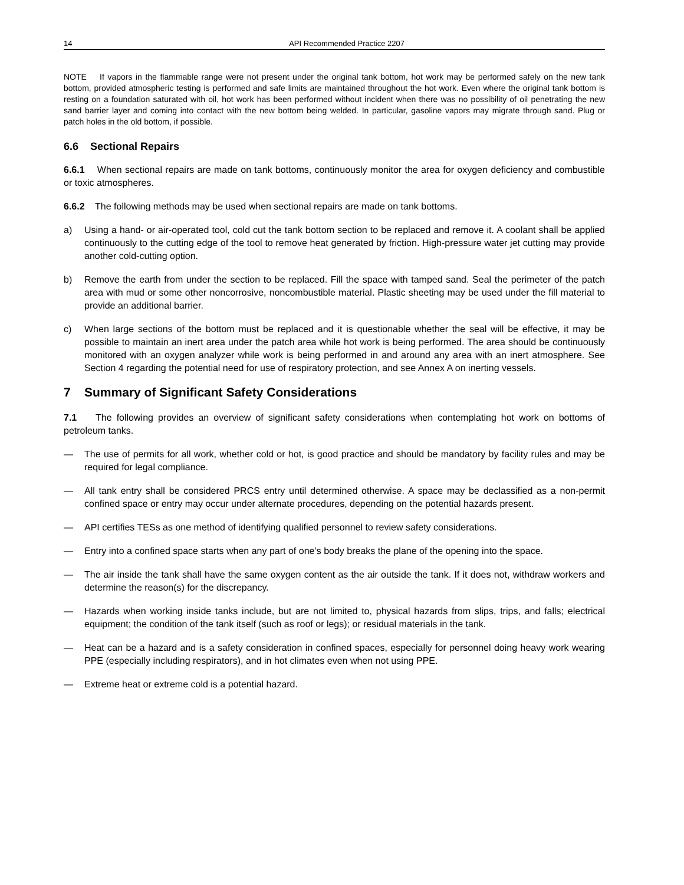14 API Recommended Practice 2207
NOTE If vapors in the flammable range were not present under the original tank bottom, hot work may be performed safely on the new tank bottom, provided atmospheric testing is performed and safe limits are maintained throughout the hot work. Even where the original tank bottom is resting on a foundation saturated with oil, hot work has been performed without incident when there was no possibility of oil penetrating the new sand barrier layer and coming into contact with the new bottom being welded. In particular, gasoline vapors may migrate through sand. Plug or patch holes in the old bottom, if possible.
6.6 Sectional Repairs
6.6.1 When sectional repairs are made on tank bottoms, continuously monitor the area for oxygen deficiency and combustible or toxic atmospheres.
6.6.2 The following methods may be used when sectional repairs are made on tank bottoms.
a) Using a hand- or air-operated tool, cold cut the tank bottom section to be replaced and remove it. A coolant shall be applied continuously to the cutting edge of the tool to remove heat generated by friction. High-pressure water jet cutting may provide another cold-cutting option.
b) Remove the earth from under the section to be replaced. Fill the space with tamped sand. Seal the perimeter of the patch area with mud or some other noncorrosive, noncombustible material. Plastic sheeting may be used under the fill material to provide an additional barrier.
c) When large sections of the bottom must be replaced and it is questionable whether the seal will be effective, it may be possible to maintain an inert area under the patch area while hot work is being performed. The area should be continuously monitored with an oxygen analyzer while work is being performed in and around any area with an inert atmosphere. See Section 4 regarding the potential need for use of respiratory protection, and see Annex A on inerting vessels.
7 Summary of Significant Safety Considerations
7.1 The following provides an overview of significant safety considerations when contemplating hot work on bottoms of petroleum tanks.
— The use of permits for all work, whether cold or hot, is good practice and should be mandatory by facility rules and may be required for legal compliance.
— All tank entry shall be considered PRCS entry until determined otherwise. A space may be declassified as a non-permit confined space or entry may occur under alternate procedures, depending on the potential hazards present.
— API certifies TESs as one method of identifying qualified personnel to review safety considerations.
— Entry into a confined space starts when any part of one’s body breaks the plane of the opening into the space.
— The air inside the tank shall have the same oxygen content as the air outside the tank. If it does not, withdraw workers and determine the reason(s) for the discrepancy.
— Hazards when working inside tanks include, but are not limited to, physical hazards from slips, trips, and falls; electrical equipment; the condition of the tank itself (such as roof or legs); or residual materials in the tank.
— Heat can be a hazard and is a safety consideration in confined spaces, especially for personnel doing heavy work wearing PPE (especially including respirators), and in hot climates even when not using PPE.
— Extreme heat or extreme cold is a potential hazard.